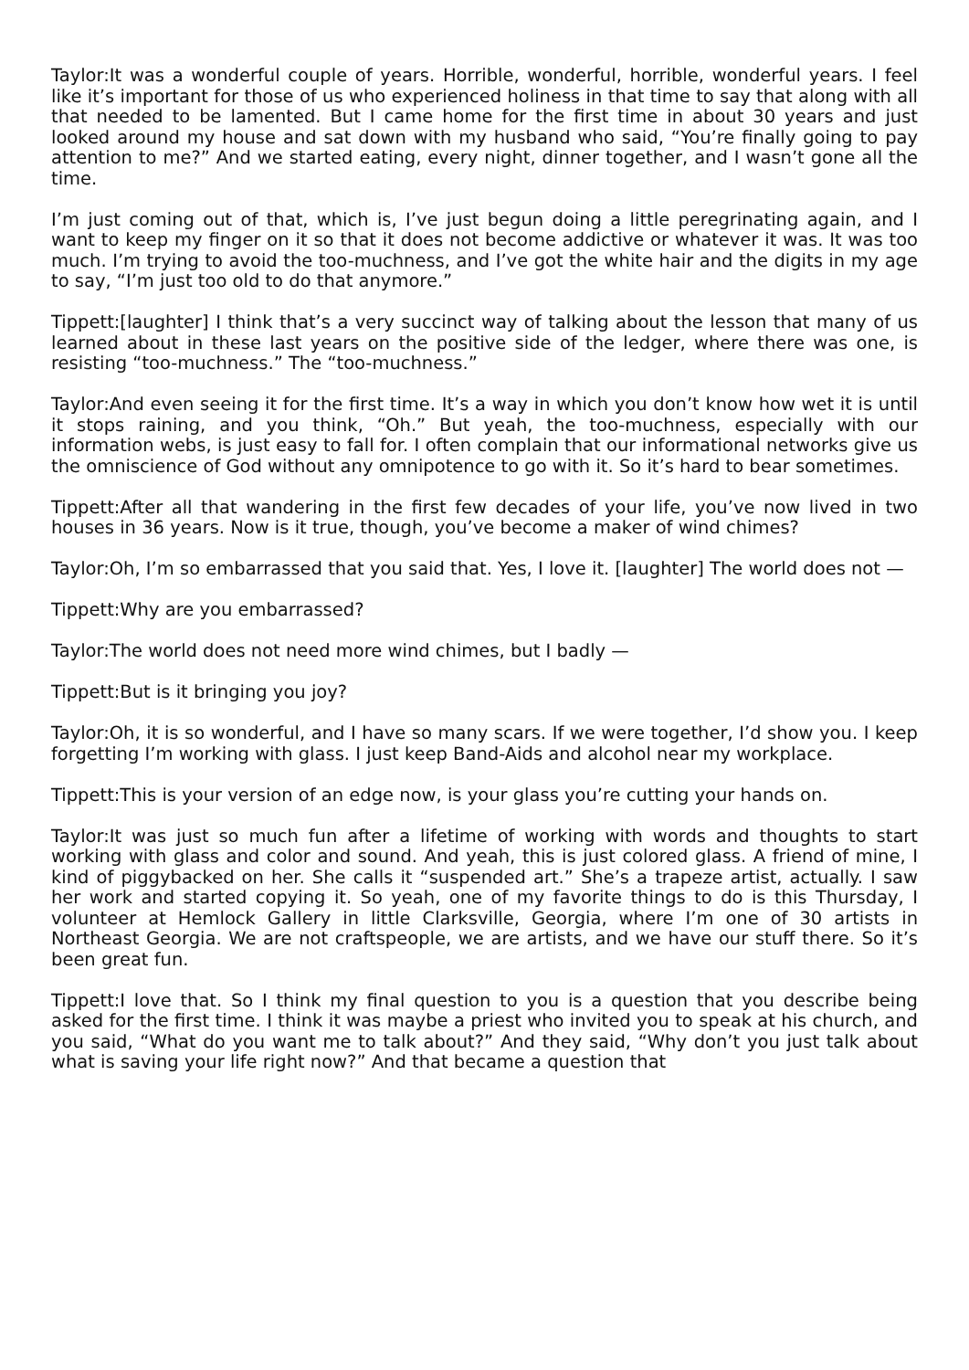Taylor:It was a wonderful couple of years. Horrible, wonderful, horrible, wonderful years. I feel like it’s important for those of us who experienced holiness in that time to say that along with all that needed to be lamented. But I came home for the first time in about 30 years and just looked around my house and sat down with my husband who said, “You’re finally going to pay attention to me?” And we started eating, every night, dinner together, and I wasn’t gone all the time.
I’m just coming out of that, which is, I’ve just begun doing a little peregrinating again, and I want to keep my finger on it so that it does not become addictive or whatever it was. It was too much. I’m trying to avoid the too-muchness, and I’ve got the white hair and the digits in my age to say, “I’m just too old to do that anymore.”
Tippett:[laughter] I think that’s a very succinct way of talking about the lesson that many of us learned about in these last years on the positive side of the ledger, where there was one, is resisting “too-muchness.” The “too-muchness.”
Taylor:And even seeing it for the first time. It’s a way in which you don’t know how wet it is until it stops raining, and you think, “Oh.” But yeah, the too-muchness, especially with our information webs, is just easy to fall for. I often complain that our informational networks give us the omniscience of God without any omnipotence to go with it. So it’s hard to bear sometimes.
Tippett:After all that wandering in the first few decades of your life, you’ve now lived in two houses in 36 years. Now is it true, though, you’ve become a maker of wind chimes?
Taylor:Oh, I’m so embarrassed that you said that. Yes, I love it. [laughter] The world does not —
Tippett:Why are you embarrassed?
Taylor:The world does not need more wind chimes, but I badly —
Tippett:But is it bringing you joy?
Taylor:Oh, it is so wonderful, and I have so many scars. If we were together, I’d show you. I keep forgetting I’m working with glass. I just keep Band-Aids and alcohol near my workplace.
Tippett:This is your version of an edge now, is your glass you’re cutting your hands on.
Taylor:It was just so much fun after a lifetime of working with words and thoughts to start working with glass and color and sound. And yeah, this is just colored glass. A friend of mine, I kind of piggybacked on her. She calls it “suspended art.” She’s a trapeze artist, actually. I saw her work and started copying it. So yeah, one of my favorite things to do is this Thursday, I volunteer at Hemlock Gallery in little Clarksville, Georgia, where I’m one of 30 artists in Northeast Georgia. We are not craftspeople, we are artists, and we have our stuff there. So it’s been great fun.
Tippett:I love that. So I think my final question to you is a question that you describe being asked for the first time. I think it was maybe a priest who invited you to speak at his church, and you said, “What do you want me to talk about?” And they said, “Why don’t you just talk about what is saving your life right now?” And that became a question that